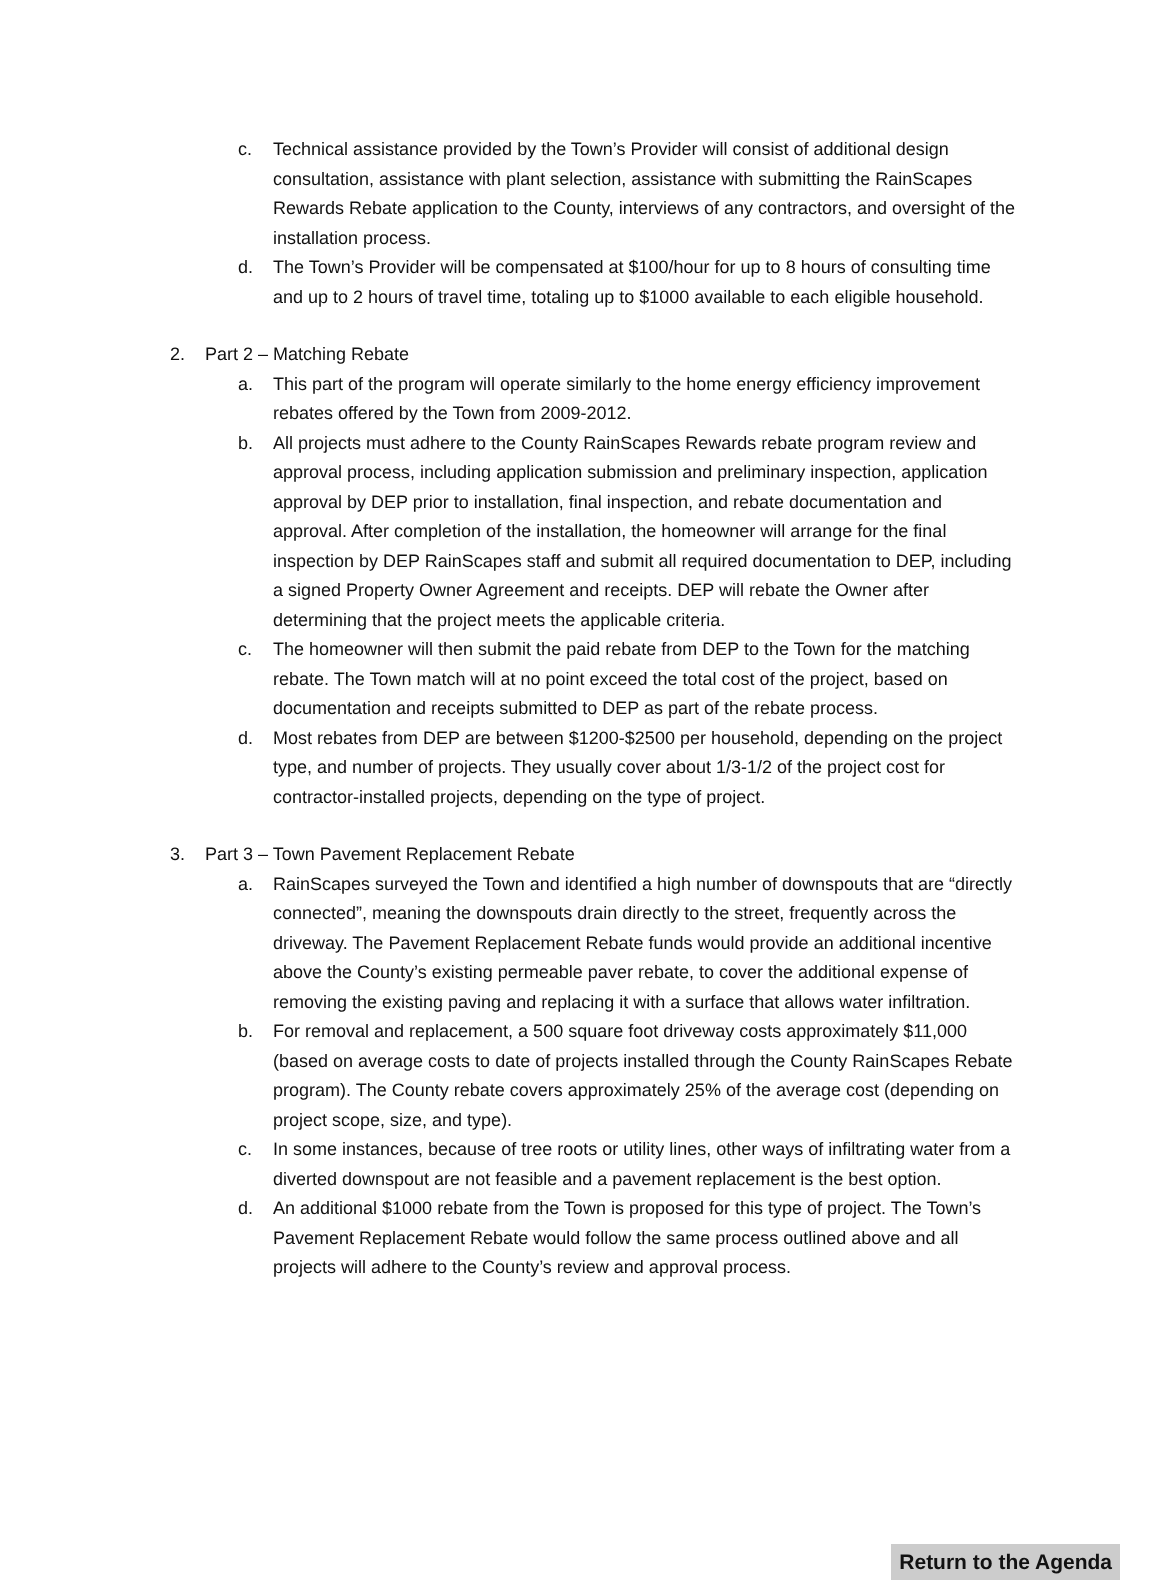c. Technical assistance provided by the Town’s Provider will consist of additional design consultation, assistance with plant selection, assistance with submitting the RainScapes Rewards Rebate application to the County, interviews of any contractors, and oversight of the installation process.
d. The Town’s Provider will be compensated at $100/hour for up to 8 hours of consulting time and up to 2 hours of travel time, totaling up to $1000 available to each eligible household.
2. Part 2 – Matching Rebate
a. This part of the program will operate similarly to the home energy efficiency improvement rebates offered by the Town from 2009-2012.
b. All projects must adhere to the County RainScapes Rewards rebate program review and approval process, including application submission and preliminary inspection, application approval by DEP prior to installation, final inspection, and rebate documentation and approval. After completion of the installation, the homeowner will arrange for the final inspection by DEP RainScapes staff and submit all required documentation to DEP, including a signed Property Owner Agreement and receipts. DEP will rebate the Owner after determining that the project meets the applicable criteria.
c. The homeowner will then submit the paid rebate from DEP to the Town for the matching rebate. The Town match will at no point exceed the total cost of the project, based on documentation and receipts submitted to DEP as part of the rebate process.
d. Most rebates from DEP are between $1200-$2500 per household, depending on the project type, and number of projects. They usually cover about 1/3-1/2 of the project cost for contractor-installed projects, depending on the type of project.
3. Part 3 – Town Pavement Replacement Rebate
a. RainScapes surveyed the Town and identified a high number of downspouts that are “directly connected”, meaning the downspouts drain directly to the street, frequently across the driveway. The Pavement Replacement Rebate funds would provide an additional incentive above the County’s existing permeable paver rebate, to cover the additional expense of removing the existing paving and replacing it with a surface that allows water infiltration.
b. For removal and replacement, a 500 square foot driveway costs approximately $11,000 (based on average costs to date of projects installed through the County RainScapes Rebate program). The County rebate covers approximately 25% of the average cost (depending on project scope, size, and type).
c. In some instances, because of tree roots or utility lines, other ways of infiltrating water from a diverted downspout are not feasible and a pavement replacement is the best option.
d. An additional $1000 rebate from the Town is proposed for this type of project. The Town’s Pavement Replacement Rebate would follow the same process outlined above and all projects will adhere to the County’s review and approval process.
Return to the Agenda